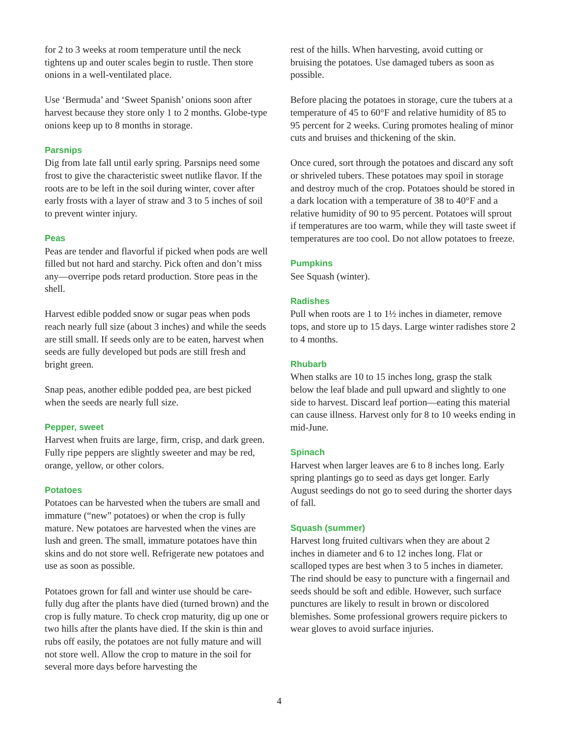for 2 to 3 weeks at room temperature until the neck tightens up and outer scales begin to rustle. Then store onions in a well-ventilated place.
Use ‘Bermuda’ and ‘Sweet Spanish’ onions soon after harvest because they store only 1 to 2 months. Globe-type onions keep up to 8 months in storage.
Parsnips
Dig from late fall until early spring. Parsnips need some frost to give the characteristic sweet nutlike flavor. If the roots are to be left in the soil during winter, cover after early frosts with a layer of straw and 3 to 5 inches of soil to prevent winter injury.
Peas
Peas are tender and flavorful if picked when pods are well filled but not hard and starchy. Pick often and don’t miss any—overripe pods retard production. Store peas in the shell.
Harvest edible podded snow or sugar peas when pods reach nearly full size (about 3 inches) and while the seeds are still small. If seeds only are to be eaten, harvest when seeds are fully developed but pods are still fresh and bright green.
Snap peas, another edible podded pea, are best picked when the seeds are nearly full size.
Pepper, sweet
Harvest when fruits are large, firm, crisp, and dark green. Fully ripe peppers are slightly sweeter and may be red, orange, yellow, or other colors.
Potatoes
Potatoes can be harvested when the tubers are small and immature (“new” potatoes) or when the crop is fully mature. New potatoes are harvested when the vines are lush and green. The small, immature potatoes have thin skins and do not store well. Refrigerate new potatoes and use as soon as possible.
Potatoes grown for fall and winter use should be care-fully dug after the plants have died (turned brown) and the crop is fully mature. To check crop maturity, dig up one or two hills after the plants have died. If the skin is thin and rubs off easily, the potatoes are not fully mature and will not store well. Allow the crop to mature in the soil for several more days before harvesting the
rest of the hills. When harvesting, avoid cutting or bruising the potatoes. Use damaged tubers as soon as possible.
Before placing the potatoes in storage, cure the tubers at a temperature of 45 to 60°F and relative humidity of 85 to 95 percent for 2 weeks. Curing promotes healing of minor cuts and bruises and thickening of the skin.
Once cured, sort through the potatoes and discard any soft or shriveled tubers. These potatoes may spoil in storage and destroy much of the crop. Potatoes should be stored in a dark location with a temperature of 38 to 40°F and a relative humidity of 90 to 95 percent. Potatoes will sprout if temperatures are too warm, while they will taste sweet if temperatures are too cool. Do not allow potatoes to freeze.
Pumpkins
See Squash (winter).
Radishes
Pull when roots are 1 to 1½ inches in diameter, remove tops, and store up to 15 days. Large winter radishes store 2 to 4 months.
Rhubarb
When stalks are 10 to 15 inches long, grasp the stalk below the leaf blade and pull upward and slightly to one side to harvest. Discard leaf portion—eating this material can cause illness. Harvest only for 8 to 10 weeks ending in mid-June.
Spinach
Harvest when larger leaves are 6 to 8 inches long. Early spring plantings go to seed as days get longer. Early August seedings do not go to seed during the shorter days of fall.
Squash (summer)
Harvest long fruited cultivars when they are about 2 inches in diameter and 6 to 12 inches long. Flat or scalloped types are best when 3 to 5 inches in diameter. The rind should be easy to puncture with a fingernail and seeds should be soft and edible. However, such surface punctures are likely to result in brown or discolored blemishes. Some professional growers require pickers to wear gloves to avoid surface injuries.
4